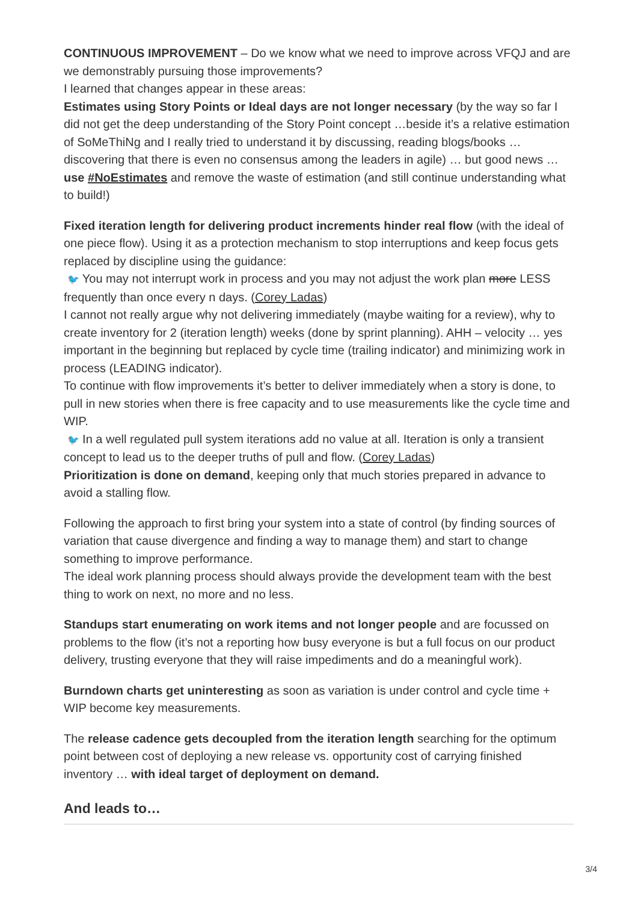CONTINUOUS IMPROVEMENT – Do we know what we need to improve across VFQJ and are we demonstrably pursuing those improvements?
I learned that changes appear in these areas:
Estimates using Story Points or Ideal days are not longer necessary (by the way so far I did not get the deep understanding of the Story Point concept …beside it’s a relative estimation of SoMeThiNg and I really tried to understand it by discussing, reading blogs/books … discovering that there is even no consensus among the leaders in agile) … but good news … use #NoEstimates and remove the waste of estimation (and still continue understanding what to build!)
Fixed iteration length for delivering product increments hinder real flow (with the ideal of one piece flow). Using it as a protection mechanism to stop interruptions and keep focus gets replaced by discipline using the guidance:
🐦 You may not interrupt work in process and you may not adjust the work plan more LESS frequently than once every n days. (Corey Ladas)
I cannot not really argue why not delivering immediately (maybe waiting for a review), why to create inventory for 2 (iteration length) weeks (done by sprint planning). AHH – velocity … yes important in the beginning but replaced by cycle time (trailing indicator) and minimizing work in process (LEADING indicator).
To continue with flow improvements it’s better to deliver immediately when a story is done, to pull in new stories when there is free capacity and to use measurements like the cycle time and WIP.
🐦 In a well regulated pull system iterations add no value at all. Iteration is only a transient concept to lead us to the deeper truths of pull and flow. (Corey Ladas)
Prioritization is done on demand, keeping only that much stories prepared in advance to avoid a stalling flow.
Following the approach to first bring your system into a state of control (by finding sources of variation that cause divergence and finding a way to manage them) and start to change something to improve performance.
The ideal work planning process should always provide the development team with the best thing to work on next, no more and no less.
Standups start enumerating on work items and not longer people and are focussed on problems to the flow (it’s not a reporting how busy everyone is but a full focus on our product delivery, trusting everyone that they will raise impediments and do a meaningful work).
Burndown charts get uninteresting as soon as variation is under control and cycle time + WIP become key measurements.
The release cadence gets decoupled from the iteration length searching for the optimum point between cost of deploying a new release vs. opportunity cost of carrying finished inventory … with ideal target of deployment on demand.
And leads to…
3/4